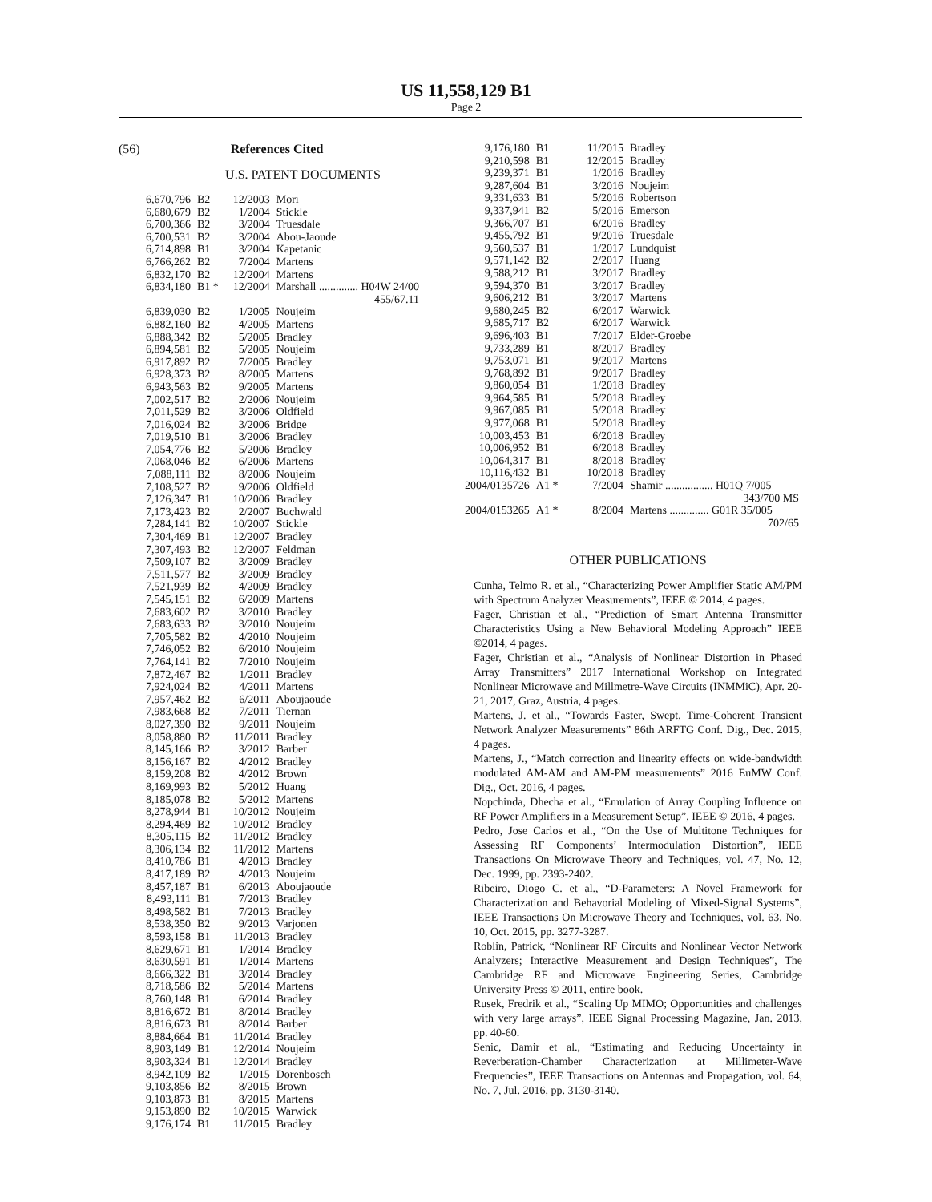US 11,558,129 B1
Page 2
(56) References Cited
U.S. PATENT DOCUMENTS
| 6,670,796 | B2 | 12/2003 | Mori |
| 6,680,679 | B2 | 1/2004 | Stickle |
| 6,700,366 | B2 | 3/2004 | Truesdale |
| 6,700,531 | B2 | 3/2004 | Abou-Jaoude |
| 6,714,898 | B1 | 3/2004 | Kapetanic |
| 6,766,262 | B2 | 7/2004 | Martens |
| 6,832,170 | B2 | 12/2004 | Martens |
| 6,834,180 | B1 * | 12/2004 | Marshall .............. H04W 24/00 |
| | | | 455/67.11 |
| 6,839,030 | B2 | 1/2005 | Noujeim |
| 6,882,160 | B2 | 4/2005 | Martens |
| 6,888,342 | B2 | 5/2005 | Bradley |
| 6,894,581 | B2 | 5/2005 | Noujeim |
| 6,917,892 | B2 | 7/2005 | Bradley |
| 6,928,373 | B2 | 8/2005 | Martens |
| 6,943,563 | B2 | 9/2005 | Martens |
| 7,002,517 | B2 | 2/2006 | Noujeim |
| 7,011,529 | B2 | 3/2006 | Oldfield |
| 7,016,024 | B2 | 3/2006 | Bridge |
| 7,019,510 | B1 | 3/2006 | Bradley |
| 7,054,776 | B2 | 5/2006 | Bradley |
| 7,068,046 | B2 | 6/2006 | Martens |
| 7,088,111 | B2 | 8/2006 | Noujeim |
| 7,108,527 | B2 | 9/2006 | Oldfield |
| 7,126,347 | B1 | 10/2006 | Bradley |
| 7,173,423 | B2 | 2/2007 | Buchwald |
| 7,284,141 | B2 | 10/2007 | Stickle |
| 7,304,469 | B1 | 12/2007 | Bradley |
| 7,307,493 | B2 | 12/2007 | Feldman |
| 7,509,107 | B2 | 3/2009 | Bradley |
| 7,511,577 | B2 | 3/2009 | Bradley |
| 7,521,939 | B2 | 4/2009 | Bradley |
| 7,545,151 | B2 | 6/2009 | Martens |
| 7,683,602 | B2 | 3/2010 | Bradley |
| 7,683,633 | B2 | 3/2010 | Noujeim |
| 7,705,582 | B2 | 4/2010 | Noujeim |
| 7,746,052 | B2 | 6/2010 | Noujeim |
| 7,764,141 | B2 | 7/2010 | Noujeim |
| 7,872,467 | B2 | 1/2011 | Bradley |
| 7,924,024 | B2 | 4/2011 | Martens |
| 7,957,462 | B2 | 6/2011 | Aboujaoude |
| 7,983,668 | B2 | 7/2011 | Tiernan |
| 8,027,390 | B2 | 9/2011 | Noujeim |
| 8,058,880 | B2 | 11/2011 | Bradley |
| 8,145,166 | B2 | 3/2012 | Barber |
| 8,156,167 | B2 | 4/2012 | Bradley |
| 8,159,208 | B2 | 4/2012 | Brown |
| 8,169,993 | B2 | 5/2012 | Huang |
| 8,185,078 | B2 | 5/2012 | Martens |
| 8,278,944 | B1 | 10/2012 | Noujeim |
| 8,294,469 | B2 | 10/2012 | Bradley |
| 8,305,115 | B2 | 11/2012 | Bradley |
| 8,306,134 | B2 | 11/2012 | Martens |
| 8,410,786 | B1 | 4/2013 | Bradley |
| 8,417,189 | B2 | 4/2013 | Noujeim |
| 8,457,187 | B1 | 6/2013 | Aboujaoude |
| 8,493,111 | B1 | 7/2013 | Bradley |
| 8,498,582 | B1 | 7/2013 | Bradley |
| 8,538,350 | B2 | 9/2013 | Varjonen |
| 8,593,158 | B1 | 11/2013 | Bradley |
| 8,629,671 | B1 | 1/2014 | Bradley |
| 8,630,591 | B1 | 1/2014 | Martens |
| 8,666,322 | B1 | 3/2014 | Bradley |
| 8,718,586 | B2 | 5/2014 | Martens |
| 8,760,148 | B1 | 6/2014 | Bradley |
| 8,816,672 | B1 | 8/2014 | Bradley |
| 8,816,673 | B1 | 8/2014 | Barber |
| 8,884,664 | B1 | 11/2014 | Bradley |
| 8,903,149 | B1 | 12/2014 | Noujeim |
| 8,903,324 | B1 | 12/2014 | Bradley |
| 8,942,109 | B2 | 1/2015 | Dorenbosch |
| 9,103,856 | B2 | 8/2015 | Brown |
| 9,103,873 | B1 | 8/2015 | Martens |
| 9,153,890 | B2 | 10/2015 | Warwick |
| 9,176,174 | B1 | 11/2015 | Bradley |
| 9,176,180 | B1 | 11/2015 | Bradley |
| 9,210,598 | B1 | 12/2015 | Bradley |
| 9,239,371 | B1 | 1/2016 | Bradley |
| 9,287,604 | B1 | 3/2016 | Noujeim |
| 9,331,633 | B1 | 5/2016 | Robertson |
| 9,337,941 | B2 | 5/2016 | Emerson |
| 9,366,707 | B1 | 6/2016 | Bradley |
| 9,455,792 | B1 | 9/2016 | Truesdale |
| 9,560,537 | B1 | 1/2017 | Lundquist |
| 9,571,142 | B2 | 2/2017 | Huang |
| 9,588,212 | B1 | 3/2017 | Bradley |
| 9,594,370 | B1 | 3/2017 | Bradley |
| 9,606,212 | B1 | 3/2017 | Martens |
| 9,680,245 | B2 | 6/2017 | Warwick |
| 9,685,717 | B2 | 6/2017 | Warwick |
| 9,696,403 | B1 | 7/2017 | Elder-Groebe |
| 9,733,289 | B1 | 8/2017 | Bradley |
| 9,753,071 | B1 | 9/2017 | Martens |
| 9,768,892 | B1 | 9/2017 | Bradley |
| 9,860,054 | B1 | 1/2018 | Bradley |
| 9,964,585 | B1 | 5/2018 | Bradley |
| 9,967,085 | B1 | 5/2018 | Bradley |
| 9,977,068 | B1 | 5/2018 | Bradley |
| 10,003,453 | B1 | 6/2018 | Bradley |
| 10,006,952 | B1 | 6/2018 | Bradley |
| 10,064,317 | B1 | 8/2018 | Bradley |
| 10,116,432 | B1 | 10/2018 | Bradley |
| 2004/0135726 | A1 * | 7/2004 | Shamir ................. H01Q 7/005 |
| | | | 343/700 MS |
| 2004/0153265 | A1 * | 8/2004 | Martens .............. G01R 35/005 |
| | | | 702/65 |
OTHER PUBLICATIONS
Cunha, Telmo R. et al., “Characterizing Power Amplifier Static AM/PM with Spectrum Analyzer Measurements”, IEEE © 2014, 4 pages.
Fager, Christian et al., “Prediction of Smart Antenna Transmitter Characteristics Using a New Behavioral Modeling Approach” IEEE ©2014, 4 pages.
Fager, Christian et al., “Analysis of Nonlinear Distortion in Phased Array Transmitters” 2017 International Workshop on Integrated Nonlinear Microwave and Millmetre-Wave Circuits (INMMiC), Apr. 20-21, 2017, Graz, Austria, 4 pages.
Martens, J. et al., “Towards Faster, Swept, Time-Coherent Transient Network Analyzer Measurements” 86th ARFTG Conf. Dig., Dec. 2015, 4 pages.
Martens, J., “Match correction and linearity effects on wide-bandwidth modulated AM-AM and AM-PM measurements” 2016 EuMW Conf. Dig., Oct. 2016, 4 pages.
Nopchinda, Dhecha et al., “Emulation of Array Coupling Influence on RF Power Amplifiers in a Measurement Setup”, IEEE © 2016, 4 pages.
Pedro, Jose Carlos et al., “On the Use of Multitone Techniques for Assessing RF Components’ Intermodulation Distortion”, IEEE Transactions On Microwave Theory and Techniques, vol. 47, No. 12, Dec. 1999, pp. 2393-2402.
Ribeiro, Diogo C. et al., “D-Parameters: A Novel Framework for Characterization and Behavorial Modeling of Mixed-Signal Systems”, IEEE Transactions On Microwave Theory and Techniques, vol. 63, No. 10, Oct. 2015, pp. 3277-3287.
Roblin, Patrick, “Nonlinear RF Circuits and Nonlinear Vector Network Analyzers; Interactive Measurement and Design Techniques”, The Cambridge RF and Microwave Engineering Series, Cambridge University Press © 2011, entire book.
Rusek, Fredrik et al., “Scaling Up MIMO; Opportunities and challenges with very large arrays”, IEEE Signal Processing Magazine, Jan. 2013, pp. 40-60.
Senic, Damir et al., “Estimating and Reducing Uncertainty in Reverberation-Chamber Characterization at Millimeter-Wave Frequencies”, IEEE Transactions on Antennas and Propagation, vol. 64, No. 7, Jul. 2016, pp. 3130-3140.